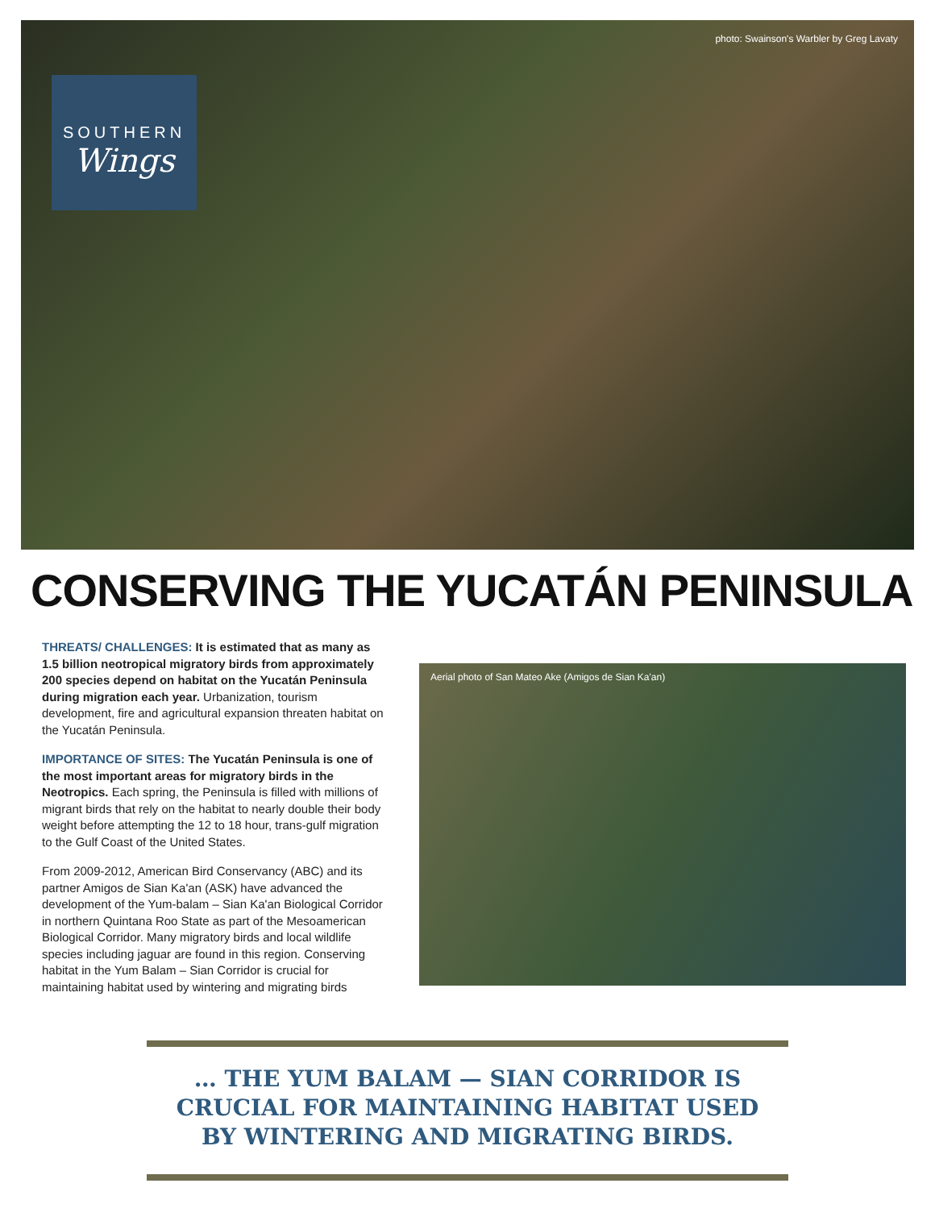photo: Swainson's Warbler by Greg Lavaty
SOUTHERN
Wings
CONSERVING THE YUCATÁN PENINSULA
THREATS/ CHALLENGES: It is estimated that as many as 1.5 billion neotropical migratory birds from approximately 200 species depend on habitat on the Yucatán Peninsula during migration each year. Urbanization, tourism development, fire and agricultural expansion threaten habitat on the Yucatán Peninsula.
IMPORTANCE OF SITES: The Yucatán Peninsula is one of the most important areas for migratory birds in the Neotropics. Each spring, the Peninsula is filled with millions of migrant birds that rely on the habitat to nearly double their body weight before attempting the 12 to 18 hour, trans-gulf migration to the Gulf Coast of the United States.
From 2009-2012, American Bird Conservancy (ABC) and its partner Amigos de Sian Ka'an (ASK) have advanced the development of the Yum-balam – Sian Ka'an Biological Corridor in northern Quintana Roo State as part of the Mesoamerican Biological Corridor. Many migratory birds and local wildlife species including jaguar are found in this region. Conserving habitat in the Yum Balam – Sian Corridor is crucial for maintaining habitat used by wintering and migrating birds
Aerial photo of San Mateo Ake (Amigos de Sian Ka'an)
… THE YUM BALAM — SIAN CORRIDOR IS
CRUCIAL FOR MAINTAINING HABITAT USED
BY WINTERING AND MIGRATING BIRDS.